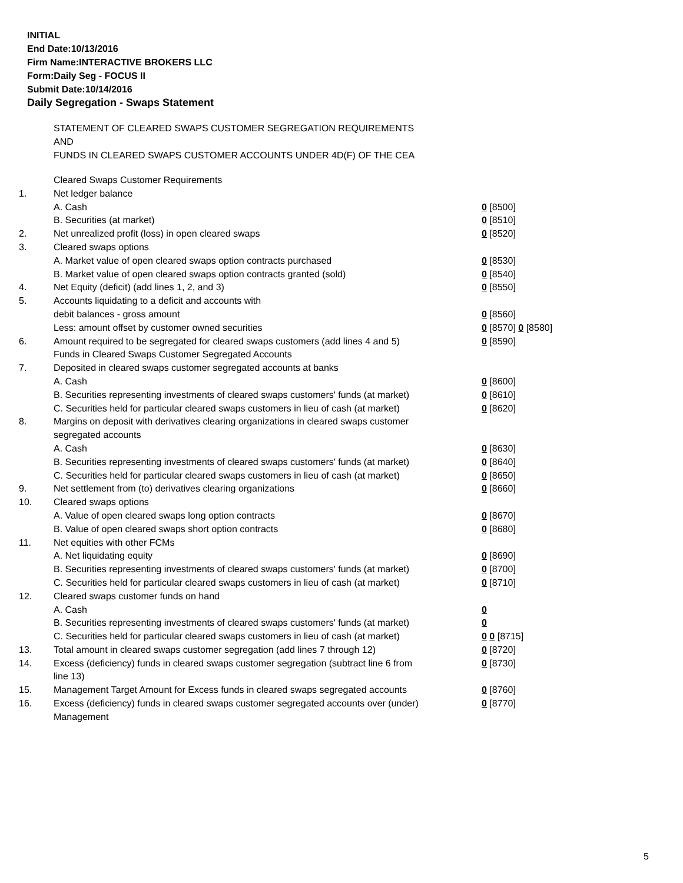INITIAL
End Date:10/13/2016
Firm Name:INTERACTIVE BROKERS LLC
Form:Daily Seg - FOCUS II
Submit Date:10/14/2016
Daily Segregation - Swaps Statement
STATEMENT OF CLEARED SWAPS CUSTOMER SEGREGATION REQUIREMENTS
AND
FUNDS IN CLEARED SWAPS CUSTOMER ACCOUNTS UNDER 4D(F) OF THE CEA
| | Cleared Swaps Customer Requirements | |
| 1. | Net ledger balance | |
| | A. Cash | 0 [8500] |
| | B. Securities (at market) | 0 [8510] |
| 2. | Net unrealized profit (loss) in open cleared swaps | 0 [8520] |
| 3. | Cleared swaps options | |
| | A. Market value of open cleared swaps option contracts purchased | 0 [8530] |
| | B. Market value of open cleared swaps option contracts granted (sold) | 0 [8540] |
| 4. | Net Equity (deficit) (add lines 1, 2, and 3) | 0 [8550] |
| 5. | Accounts liquidating to a deficit and accounts with | |
| | debit balances - gross amount | 0 [8560] |
| | Less: amount offset by customer owned securities | 0 [8570] 0 [8580] |
| 6. | Amount required to be segregated for cleared swaps customers (add lines 4 and 5) | 0 [8590] |
| | Funds in Cleared Swaps Customer Segregated Accounts | |
| 7. | Deposited in cleared swaps customer segregated accounts at banks | |
| | A. Cash | 0 [8600] |
| | B. Securities representing investments of cleared swaps customers' funds (at market) | 0 [8610] |
| | C. Securities held for particular cleared swaps customers in lieu of cash (at market) | 0 [8620] |
| 8. | Margins on deposit with derivatives clearing organizations in cleared swaps customer segregated accounts | |
| | A. Cash | 0 [8630] |
| | B. Securities representing investments of cleared swaps customers' funds (at market) | 0 [8640] |
| | C. Securities held for particular cleared swaps customers in lieu of cash (at market) | 0 [8650] |
| 9. | Net settlement from (to) derivatives clearing organizations | 0 [8660] |
| 10. | Cleared swaps options | |
| | A. Value of open cleared swaps long option contracts | 0 [8670] |
| | B. Value of open cleared swaps short option contracts | 0 [8680] |
| 11. | Net equities with other FCMs | |
| | A. Net liquidating equity | 0 [8690] |
| | B. Securities representing investments of cleared swaps customers' funds (at market) | 0 [8700] |
| | C. Securities held for particular cleared swaps customers in lieu of cash (at market) | 0 [8710] |
| 12. | Cleared swaps customer funds on hand | |
| | A. Cash | 0 |
| | B. Securities representing investments of cleared swaps customers' funds (at market) | 0 |
| | C. Securities held for particular cleared swaps customers in lieu of cash (at market) | 0 0 [8715] |
| 13. | Total amount in cleared swaps customer segregation (add lines 7 through 12) | 0 [8720] |
| 14. | Excess (deficiency) funds in cleared swaps customer segregation (subtract line 6 from line 13) | 0 [8730] |
| 15. | Management Target Amount for Excess funds in cleared swaps segregated accounts | 0 [8760] |
| 16. | Excess (deficiency) funds in cleared swaps customer segregated accounts over (under) Management | 0 [8770] |
5